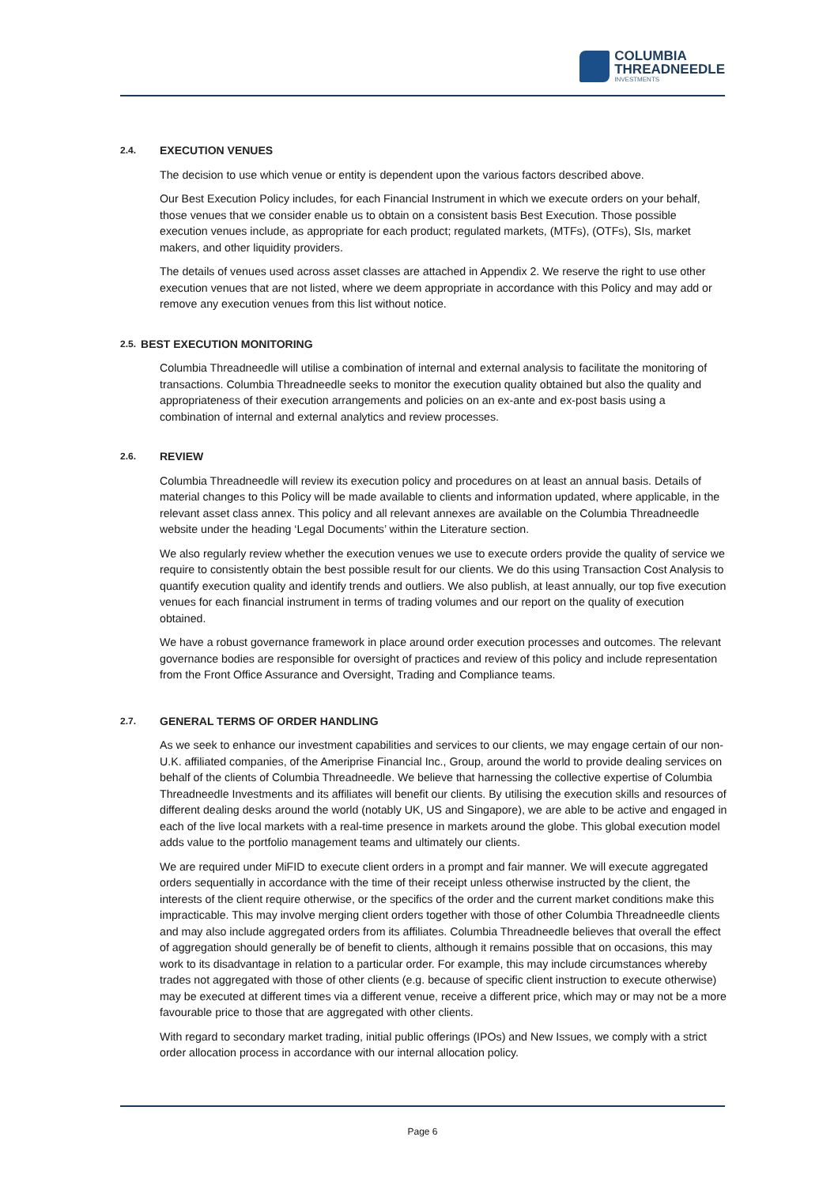COLUMBIA
THREADNEEDLE
INVESTMENTS
2.4. EXECUTION VENUES
The decision to use which venue or entity is dependent upon the various factors described above.
Our Best Execution Policy includes, for each Financial Instrument in which we execute orders on your behalf, those venues that we consider enable us to obtain on a consistent basis Best Execution. Those possible execution venues include, as appropriate for each product; regulated markets, (MTFs), (OTFs), SIs, market makers, and other liquidity providers.
The details of venues used across asset classes are attached in Appendix 2. We reserve the right to use other execution venues that are not listed, where we deem appropriate in accordance with this Policy and may add or remove any execution venues from this list without notice.
2.5. BEST EXECUTION MONITORING
Columbia Threadneedle will utilise a combination of internal and external analysis to facilitate the monitoring of transactions. Columbia Threadneedle seeks to monitor the execution quality obtained but also the quality and appropriateness of their execution arrangements and policies on an ex-ante and ex-post basis using a combination of internal and external analytics and review processes.
2.6. REVIEW
Columbia Threadneedle will review its execution policy and procedures on at least an annual basis. Details of material changes to this Policy will be made available to clients and information updated, where applicable, in the relevant asset class annex. This policy and all relevant annexes are available on the Columbia Threadneedle website under the heading ‘Legal Documents’ within the Literature section.
We also regularly review whether the execution venues we use to execute orders provide the quality of service we require to consistently obtain the best possible result for our clients. We do this using Transaction Cost Analysis to quantify execution quality and identify trends and outliers. We also publish, at least annually, our top five execution venues for each financial instrument in terms of trading volumes and our report on the quality of execution obtained.
We have a robust governance framework in place around order execution processes and outcomes. The relevant governance bodies are responsible for oversight of practices and review of this policy and include representation from the Front Office Assurance and Oversight, Trading and Compliance teams.
2.7. GENERAL TERMS OF ORDER HANDLING
As we seek to enhance our investment capabilities and services to our clients, we may engage certain of our non-U.K. affiliated companies, of the Ameriprise Financial Inc., Group, around the world to provide dealing services on behalf of the clients of Columbia Threadneedle. We believe that harnessing the collective expertise of Columbia Threadneedle Investments and its affiliates will benefit our clients. By utilising the execution skills and resources of different dealing desks around the world (notably UK, US and Singapore), we are able to be active and engaged in each of the live local markets with a real-time presence in markets around the globe. This global execution model adds value to the portfolio management teams and ultimately our clients.
We are required under MiFID to execute client orders in a prompt and fair manner. We will execute aggregated orders sequentially in accordance with the time of their receipt unless otherwise instructed by the client, the interests of the client require otherwise, or the specifics of the order and the current market conditions make this impracticable. This may involve merging client orders together with those of other Columbia Threadneedle clients and may also include aggregated orders from its affiliates. Columbia Threadneedle believes that overall the effect of aggregation should generally be of benefit to clients, although it remains possible that on occasions, this may work to its disadvantage in relation to a particular order. For example, this may include circumstances whereby trades not aggregated with those of other clients (e.g. because of specific client instruction to execute otherwise) may be executed at different times via a different venue, receive a different price, which may or may not be a more favourable price to those that are aggregated with other clients.
With regard to secondary market trading, initial public offerings (IPOs) and New Issues, we comply with a strict order allocation process in accordance with our internal allocation policy.
Page 6